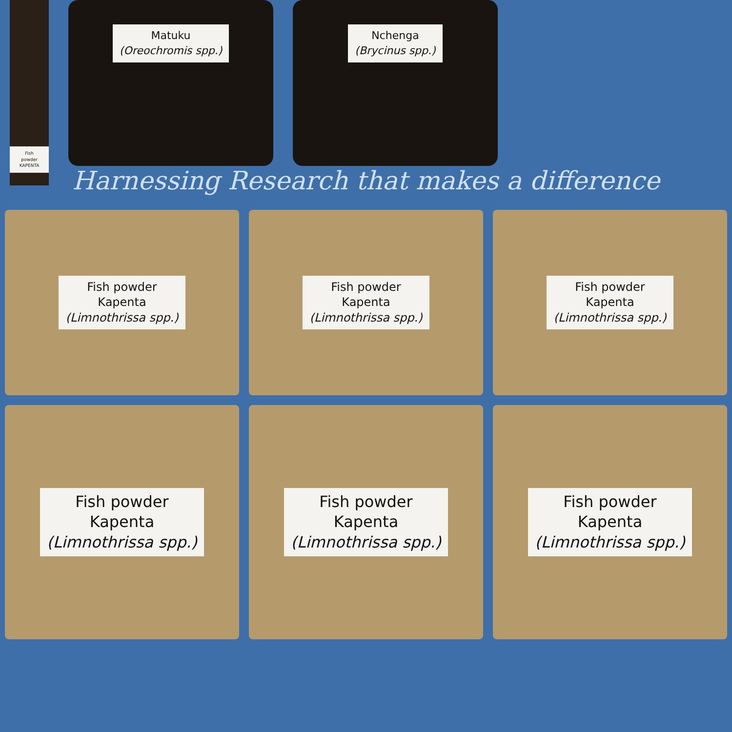Fish powder KAPENTA
Matuku
(Oreochromis spp.)
Nchenga
(Brycinus spp.)
Harnessing Research that makes a difference
Fish powder
Kapenta
(Limnothrissa spp.)
Fish powder
Kapenta
(Limnothrissa spp.)
Fish powder
Kapenta
(Limnothrissa spp.)
Fish powder
Kapenta
(Limnothrissa spp.)
Fish powder
Kapenta
(Limnothrissa spp.)
Fish powder
Kapenta
(Limnothrissa spp.)